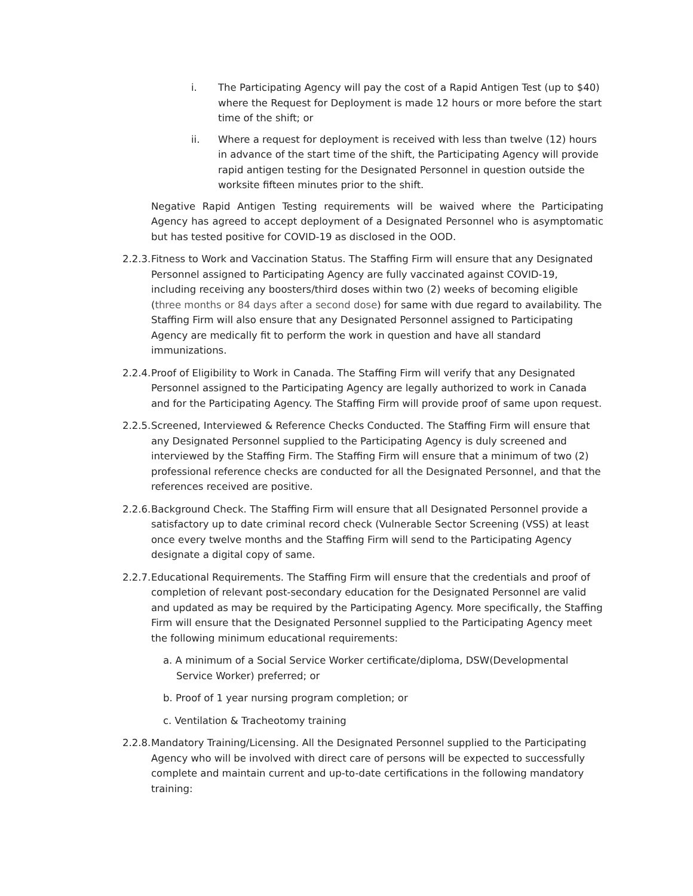i. The Participating Agency will pay the cost of a Rapid Antigen Test (up to $40) where the Request for Deployment is made 12 hours or more before the start time of the shift; or
ii. Where a request for deployment is received with less than twelve (12) hours in advance of the start time of the shift, the Participating Agency will provide rapid antigen testing for the Designated Personnel in question outside the worksite fifteen minutes prior to the shift.
Negative Rapid Antigen Testing requirements will be waived where the Participating Agency has agreed to accept deployment of a Designated Personnel who is asymptomatic but has tested positive for COVID-19 as disclosed in the OOD.
2.2.3.
Fitness to Work and Vaccination Status. The Staffing Firm will ensure that any Designated Personnel assigned to Participating Agency are fully vaccinated against COVID-19, including receiving any boosters/third doses within two (2) weeks of becoming eligible (three months or 84 days after a second dose) for same with due regard to availability. The Staffing Firm will also ensure that any Designated Personnel assigned to Participating Agency are medically fit to perform the work in question and have all standard immunizations.
2.2.4.
Proof of Eligibility to Work in Canada. The Staffing Firm will verify that any Designated Personnel assigned to the Participating Agency are legally authorized to work in Canada and for the Participating Agency. The Staffing Firm will provide proof of same upon request.
2.2.5.
Screened, Interviewed & Reference Checks Conducted. The Staffing Firm will ensure that any Designated Personnel supplied to the Participating Agency is duly screened and interviewed by the Staffing Firm. The Staffing Firm will ensure that a minimum of two (2) professional reference checks are conducted for all the Designated Personnel, and that the references received are positive.
2.2.6.
Background Check. The Staffing Firm will ensure that all Designated Personnel provide a satisfactory up to date criminal record check (Vulnerable Sector Screening (VSS) at least once every twelve months and the Staffing Firm will send to the Participating Agency designate a digital copy of same.
2.2.7.
Educational Requirements. The Staffing Firm will ensure that the credentials and proof of completion of relevant post-secondary education for the Designated Personnel are valid and updated as may be required by the Participating Agency. More specifically, the Staffing Firm will ensure that the Designated Personnel supplied to the Participating Agency meet the following minimum educational requirements:
a. A minimum of a Social Service Worker certificate/diploma, DSW(Developmental Service Worker) preferred; or
b. Proof of 1 year nursing program completion; or
c. Ventilation & Tracheotomy training
2.2.8.
Mandatory Training/Licensing. All the Designated Personnel supplied to the Participating Agency who will be involved with direct care of persons will be expected to successfully complete and maintain current and up-to-date certifications in the following mandatory training: